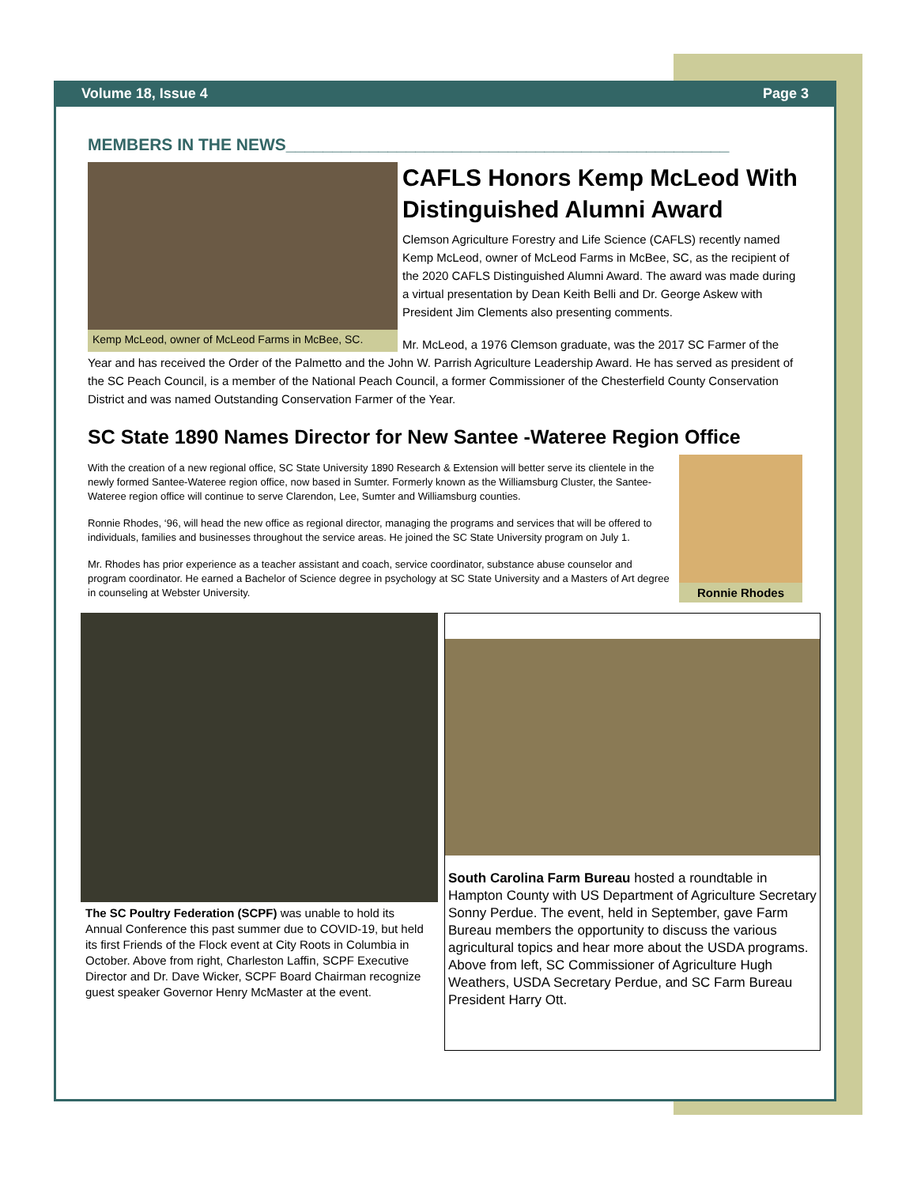Volume 18, Issue 4 Page 3
MEMBERS IN THE NEWS________________________________________________
Kemp McLeod, owner of McLeod Farms in McBee, SC.
CAFLS Honors Kemp McLeod With Distinguished Alumni Award
Clemson Agriculture Forestry and Life Science (CAFLS) recently named Kemp McLeod, owner of McLeod Farms in McBee, SC, as the recipient of the 2020 CAFLS Distinguished Alumni Award. The award was made during a virtual presentation by Dean Keith Belli and Dr. George Askew with President Jim Clements also presenting comments.
Mr. McLeod, a 1976 Clemson graduate, was the 2017 SC Farmer of the Year and has received the Order of the Palmetto and the John W. Parrish Agriculture Leadership Award. He has served as president of the SC Peach Council, is a member of the National Peach Council, a former Commissioner of the Chesterfield County Conservation District and was named Outstanding Conservation Farmer of the Year.
SC State 1890 Names Director for New Santee -Wateree Region Office
Ronnie Rhodes
With the creation of a new regional office, SC State University 1890 Research & Extension will better serve its clientele in the newly formed Santee-Wateree region office, now based in Sumter. Formerly known as the Williamsburg Cluster, the Santee-Wateree region office will continue to serve Clarendon, Lee, Sumter and Williamsburg counties.
Ronnie Rhodes, ‘96, will head the new office as regional director, managing the programs and services that will be offered to individuals, families and businesses throughout the service areas. He joined the SC State University program on July 1.
Mr. Rhodes has prior experience as a teacher assistant and coach, service coordinator, substance abuse counselor and program coordinator. He earned a Bachelor of Science degree in psychology at SC State University and a Masters of Art degree in counseling at Webster University.
The SC Poultry Federation (SCPF) was unable to hold its Annual Conference this past summer due to COVID-19, but held its first Friends of the Flock event at City Roots in Columbia in October. Above from right, Charleston Laffin, SCPF Executive Director and Dr. Dave Wicker, SCPF Board Chairman recognize guest speaker Governor Henry McMaster at the event.
South Carolina Farm Bureau hosted a roundtable in Hampton County with US Department of Agriculture Secretary Sonny Perdue. The event, held in September, gave Farm Bureau members the opportunity to discuss the various agricultural topics and hear more about the USDA programs. Above from left, SC Commissioner of Agriculture Hugh Weathers, USDA Secretary Perdue, and SC Farm Bureau President Harry Ott.